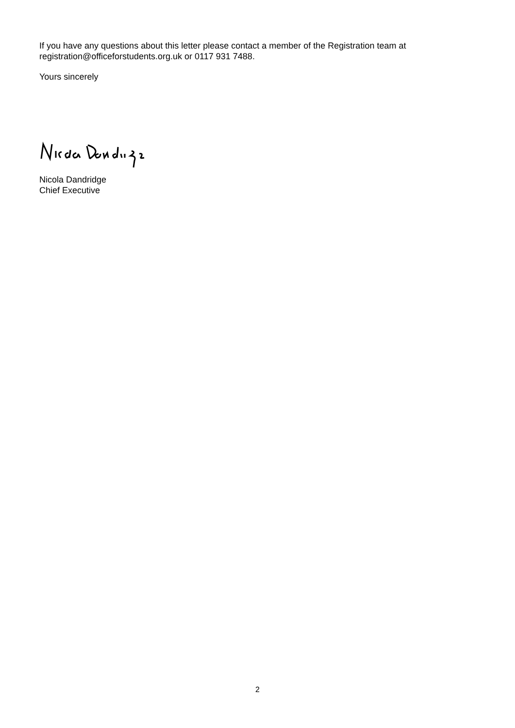If you have any questions about this letter please contact a member of the Registration team at registration@officeforstudents.org.uk or 0117 931 7488.
Yours sincerely
Nicola Dandridge
Chief Executive
2